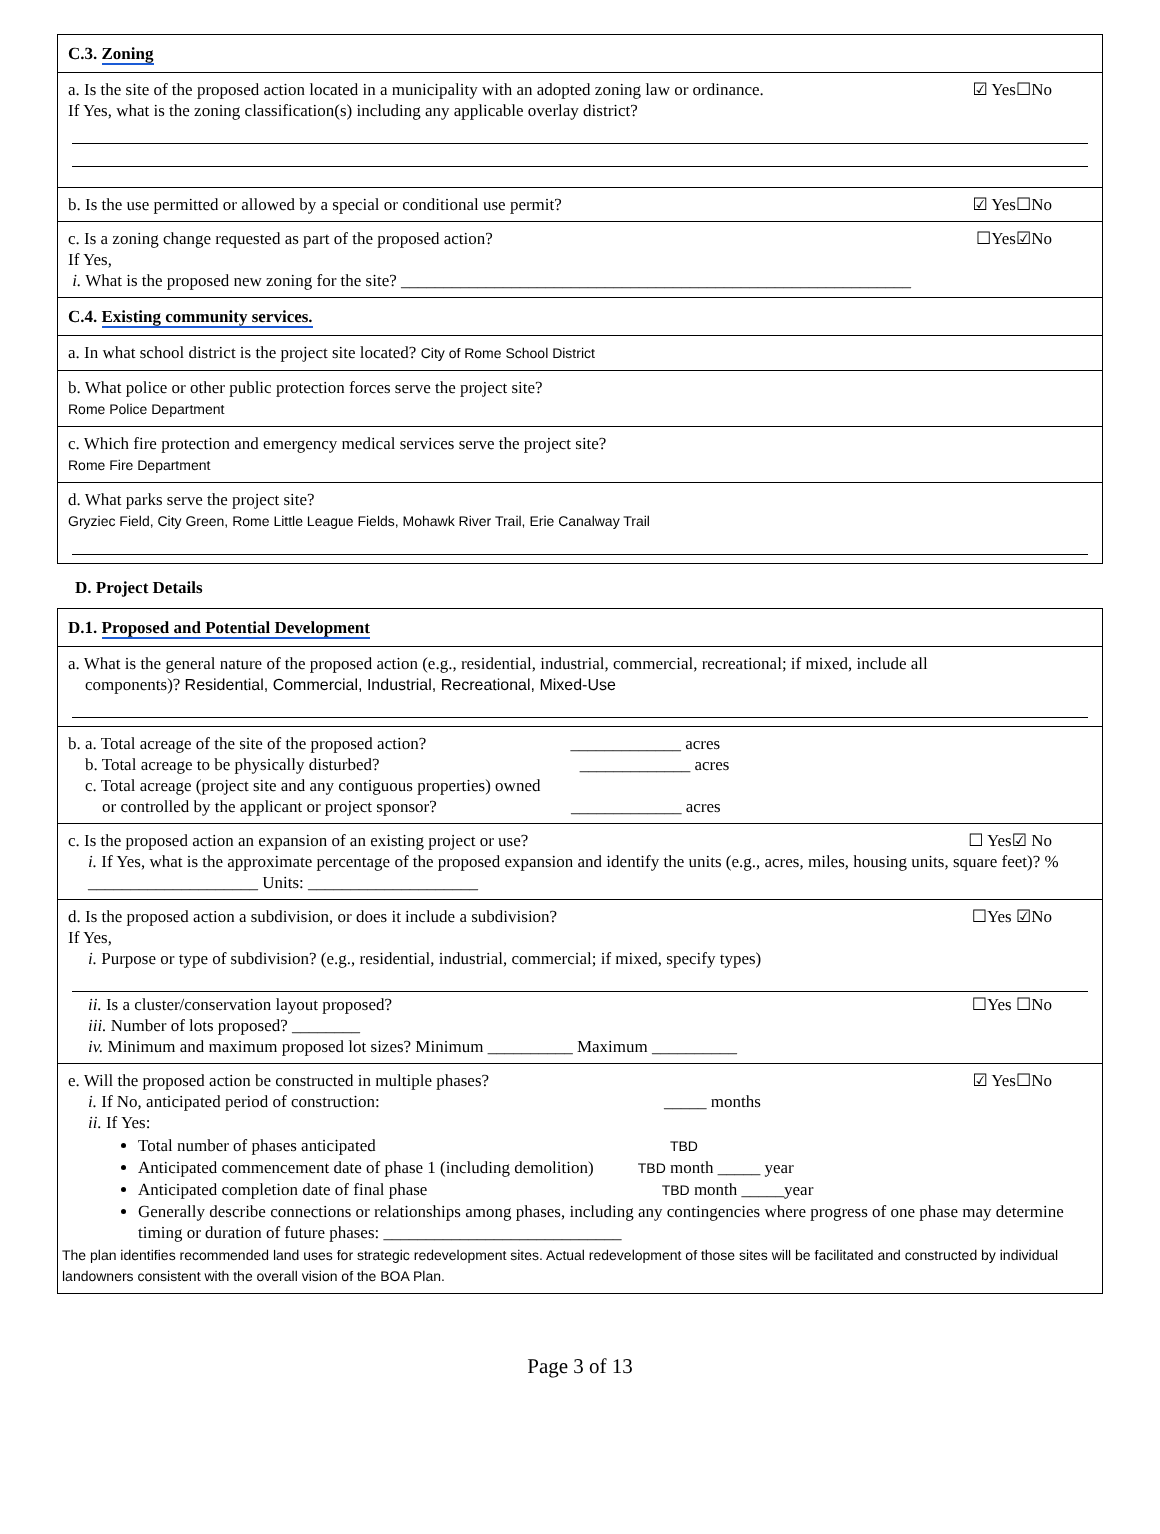C.3. Zoning
a. Is the site of the proposed action located in a municipality with an adopted zoning law or ordinance. ☑ Yes☐No
If Yes, what is the zoning classification(s) including any applicable overlay district?
b. Is the use permitted or allowed by a special or conditional use permit? ☑ Yes☐No
c. Is a zoning change requested as part of the proposed action? ☐Yes☑No
If Yes,
i. What is the proposed new zoning for the site? ____________________________________________________________
C.4. Existing community services.
a. In what school district is the project site located? City of Rome School District
b. What police or other public protection forces serve the project site?
Rome Police Department
c. Which fire protection and emergency medical services serve the project site?
Rome Fire Department
d. What parks serve the project site?
Gryziec Field, City Green, Rome Little League Fields, Mohawk River Trail, Erie Canalway Trail
D. Project Details
D.1. Proposed and Potential Development
a. What is the general nature of the proposed action (e.g., residential, industrial, commercial, recreational; if mixed, include all
components)? Residential, Commercial, Industrial, Recreational, Mixed-Use
b. a. Total acreage of the site of the proposed action? _____________ acres
b. Total acreage to be physically disturbed? _____________ acres
c. Total acreage (project site and any contiguous properties) owned
or controlled by the applicant or project sponsor? _____________ acres
c. Is the proposed action an expansion of an existing project or use? ☐ Yes☑ No
i. If Yes, what is the approximate percentage of the proposed expansion and identify the units (e.g., acres, miles, housing units, square feet)? % ____________________ Units: ____________________
d. Is the proposed action a subdivision, or does it include a subdivision? ☐Yes ☑No
If Yes,
i. Purpose or type of subdivision? (e.g., residential, industrial, commercial; if mixed, specify types)
ii. Is a cluster/conservation layout proposed? ☐Yes ☐No
iii. Number of lots proposed? ________
iv. Minimum and maximum proposed lot sizes? Minimum __________ Maximum __________
e. Will the proposed action be constructed in multiple phases? ☑ Yes☐No
i. If No, anticipated period of construction: _____ months
ii. If Yes:
Total number of phases anticipated TBD
Anticipated commencement date of phase 1 (including demolition) TBD month _____ year
Anticipated completion date of final phase TBD month _____year
Generally describe connections or relationships among phases, including any contingencies where progress of one phase may determine timing or duration of future phases: ____________________________
The plan identifies recommended land uses for strategic redevelopment sites. Actual redevelopment of those sites will be facilitated and constructed by individual landowners consistent with the overall vision of the BOA Plan.
Page 3 of 13